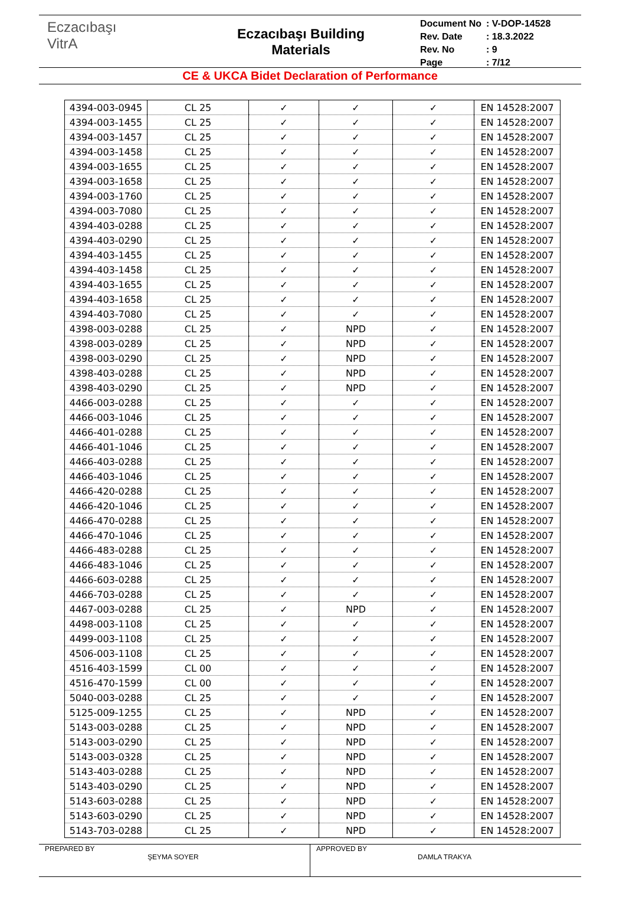Eczacıbaşı
VitrA
Eczacıbaşı Building
Materials
| Document No | : V-DOP-14528 |
| Rev. Date | : 18.3.2022 |
| Rev. No | : 9 |
| Page | : 7/12 |
CE & UKCA Bidet Declaration of Performance
| 4394-003-0945 | CL 25 | ✓ | ✓ | ✓ | EN 14528:2007 |
| 4394-003-1455 | CL 25 | ✓ | ✓ | ✓ | EN 14528:2007 |
| 4394-003-1457 | CL 25 | ✓ | ✓ | ✓ | EN 14528:2007 |
| 4394-003-1458 | CL 25 | ✓ | ✓ | ✓ | EN 14528:2007 |
| 4394-003-1655 | CL 25 | ✓ | ✓ | ✓ | EN 14528:2007 |
| 4394-003-1658 | CL 25 | ✓ | ✓ | ✓ | EN 14528:2007 |
| 4394-003-1760 | CL 25 | ✓ | ✓ | ✓ | EN 14528:2007 |
| 4394-003-7080 | CL 25 | ✓ | ✓ | ✓ | EN 14528:2007 |
| 4394-403-0288 | CL 25 | ✓ | ✓ | ✓ | EN 14528:2007 |
| 4394-403-0290 | CL 25 | ✓ | ✓ | ✓ | EN 14528:2007 |
| 4394-403-1455 | CL 25 | ✓ | ✓ | ✓ | EN 14528:2007 |
| 4394-403-1458 | CL 25 | ✓ | ✓ | ✓ | EN 14528:2007 |
| 4394-403-1655 | CL 25 | ✓ | ✓ | ✓ | EN 14528:2007 |
| 4394-403-1658 | CL 25 | ✓ | ✓ | ✓ | EN 14528:2007 |
| 4394-403-7080 | CL 25 | ✓ | ✓ | ✓ | EN 14528:2007 |
| 4398-003-0288 | CL 25 | ✓ | NPD | ✓ | EN 14528:2007 |
| 4398-003-0289 | CL 25 | ✓ | NPD | ✓ | EN 14528:2007 |
| 4398-003-0290 | CL 25 | ✓ | NPD | ✓ | EN 14528:2007 |
| 4398-403-0288 | CL 25 | ✓ | NPD | ✓ | EN 14528:2007 |
| 4398-403-0290 | CL 25 | ✓ | NPD | ✓ | EN 14528:2007 |
| 4466-003-0288 | CL 25 | ✓ | ✓ | ✓ | EN 14528:2007 |
| 4466-003-1046 | CL 25 | ✓ | ✓ | ✓ | EN 14528:2007 |
| 4466-401-0288 | CL 25 | ✓ | ✓ | ✓ | EN 14528:2007 |
| 4466-401-1046 | CL 25 | ✓ | ✓ | ✓ | EN 14528:2007 |
| 4466-403-0288 | CL 25 | ✓ | ✓ | ✓ | EN 14528:2007 |
| 4466-403-1046 | CL 25 | ✓ | ✓ | ✓ | EN 14528:2007 |
| 4466-420-0288 | CL 25 | ✓ | ✓ | ✓ | EN 14528:2007 |
| 4466-420-1046 | CL 25 | ✓ | ✓ | ✓ | EN 14528:2007 |
| 4466-470-0288 | CL 25 | ✓ | ✓ | ✓ | EN 14528:2007 |
| 4466-470-1046 | CL 25 | ✓ | ✓ | ✓ | EN 14528:2007 |
| 4466-483-0288 | CL 25 | ✓ | ✓ | ✓ | EN 14528:2007 |
| 4466-483-1046 | CL 25 | ✓ | ✓ | ✓ | EN 14528:2007 |
| 4466-603-0288 | CL 25 | ✓ | ✓ | ✓ | EN 14528:2007 |
| 4466-703-0288 | CL 25 | ✓ | ✓ | ✓ | EN 14528:2007 |
| 4467-003-0288 | CL 25 | ✓ | NPD | ✓ | EN 14528:2007 |
| 4498-003-1108 | CL 25 | ✓ | ✓ | ✓ | EN 14528:2007 |
| 4499-003-1108 | CL 25 | ✓ | ✓ | ✓ | EN 14528:2007 |
| 4506-003-1108 | CL 25 | ✓ | ✓ | ✓ | EN 14528:2007 |
| 4516-403-1599 | CL 00 | ✓ | ✓ | ✓ | EN 14528:2007 |
| 4516-470-1599 | CL 00 | ✓ | ✓ | ✓ | EN 14528:2007 |
| 5040-003-0288 | CL 25 | ✓ | ✓ | ✓ | EN 14528:2007 |
| 5125-009-1255 | CL 25 | ✓ | NPD | ✓ | EN 14528:2007 |
| 5143-003-0288 | CL 25 | ✓ | NPD | ✓ | EN 14528:2007 |
| 5143-003-0290 | CL 25 | ✓ | NPD | ✓ | EN 14528:2007 |
| 5143-003-0328 | CL 25 | ✓ | NPD | ✓ | EN 14528:2007 |
| 5143-403-0288 | CL 25 | ✓ | NPD | ✓ | EN 14528:2007 |
| 5143-403-0290 | CL 25 | ✓ | NPD | ✓ | EN 14528:2007 |
| 5143-603-0288 | CL 25 | ✓ | NPD | ✓ | EN 14528:2007 |
| 5143-603-0290 | CL 25 | ✓ | NPD | ✓ | EN 14528:2007 |
| 5143-703-0288 | CL 25 | ✓ | NPD | ✓ | EN 14528:2007 |
PREPARED BY
ŞEYMA SOYER
APPROVED BY
DAMLA TRAKYA